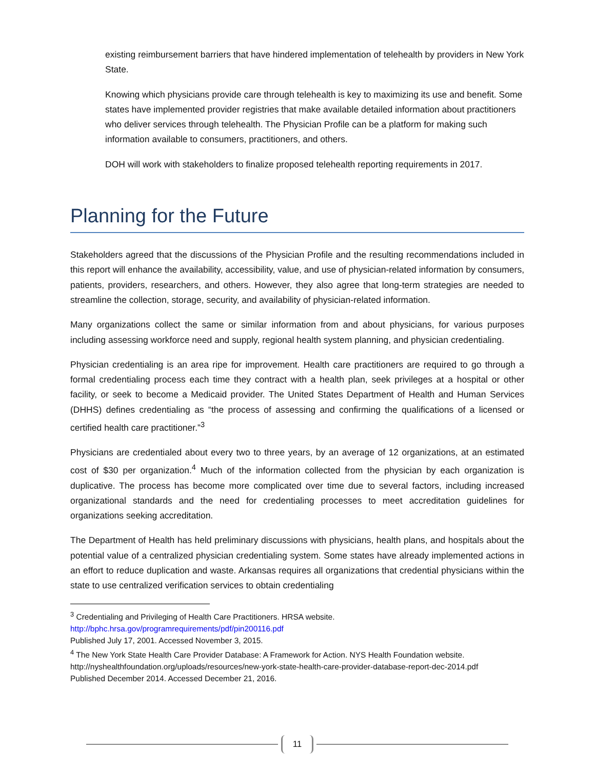existing reimbursement barriers that have hindered implementation of telehealth by providers in New York State.
Knowing which physicians provide care through telehealth is key to maximizing its use and benefit. Some states have implemented provider registries that make available detailed information about practitioners who deliver services through telehealth. The Physician Profile can be a platform for making such information available to consumers, practitioners, and others.
DOH will work with stakeholders to finalize proposed telehealth reporting requirements in 2017.
Planning for the Future
Stakeholders agreed that the discussions of the Physician Profile and the resulting recommendations included in this report will enhance the availability, accessibility, value, and use of physician-related information by consumers, patients, providers, researchers, and others. However, they also agree that long-term strategies are needed to streamline the collection, storage, security, and availability of physician-related information.
Many organizations collect the same or similar information from and about physicians, for various purposes including assessing workforce need and supply, regional health system planning, and physician credentialing.
Physician credentialing is an area ripe for improvement. Health care practitioners are required to go through a formal credentialing process each time they contract with a health plan, seek privileges at a hospital or other facility, or seek to become a Medicaid provider. The United States Department of Health and Human Services (DHHS) defines credentialing as “the process of assessing and confirming the qualifications of a licensed or certified health care practitioner.”<sup>3</sup>
Physicians are credentialed about every two to three years, by an average of 12 organizations, at an estimated cost of $30 per organization.<sup>4</sup> Much of the information collected from the physician by each organization is duplicative. The process has become more complicated over time due to several factors, including increased organizational standards and the need for credentialing processes to meet accreditation guidelines for organizations seeking accreditation.
The Department of Health has held preliminary discussions with physicians, health plans, and hospitals about the potential value of a centralized physician credentialing system. Some states have already implemented actions in an effort to reduce duplication and waste. Arkansas requires all organizations that credential physicians within the state to use centralized verification services to obtain credentialing
<sup>3</sup> Credentialing and Privileging of Health Care Practitioners. HRSA website.
http://bphc.hrsa.gov/programrequirements/pdf/pin200116.pdf
Published July 17, 2001. Accessed November 3, 2015.
<sup>4</sup> The New York State Health Care Provider Database: A Framework for Action. NYS Health Foundation website. http://nyshealthfoundation.org/uploads/resources/new-york-state-health-care-provider-database-report-dec-2014.pdf
Published December 2014. Accessed December 21, 2016.
11